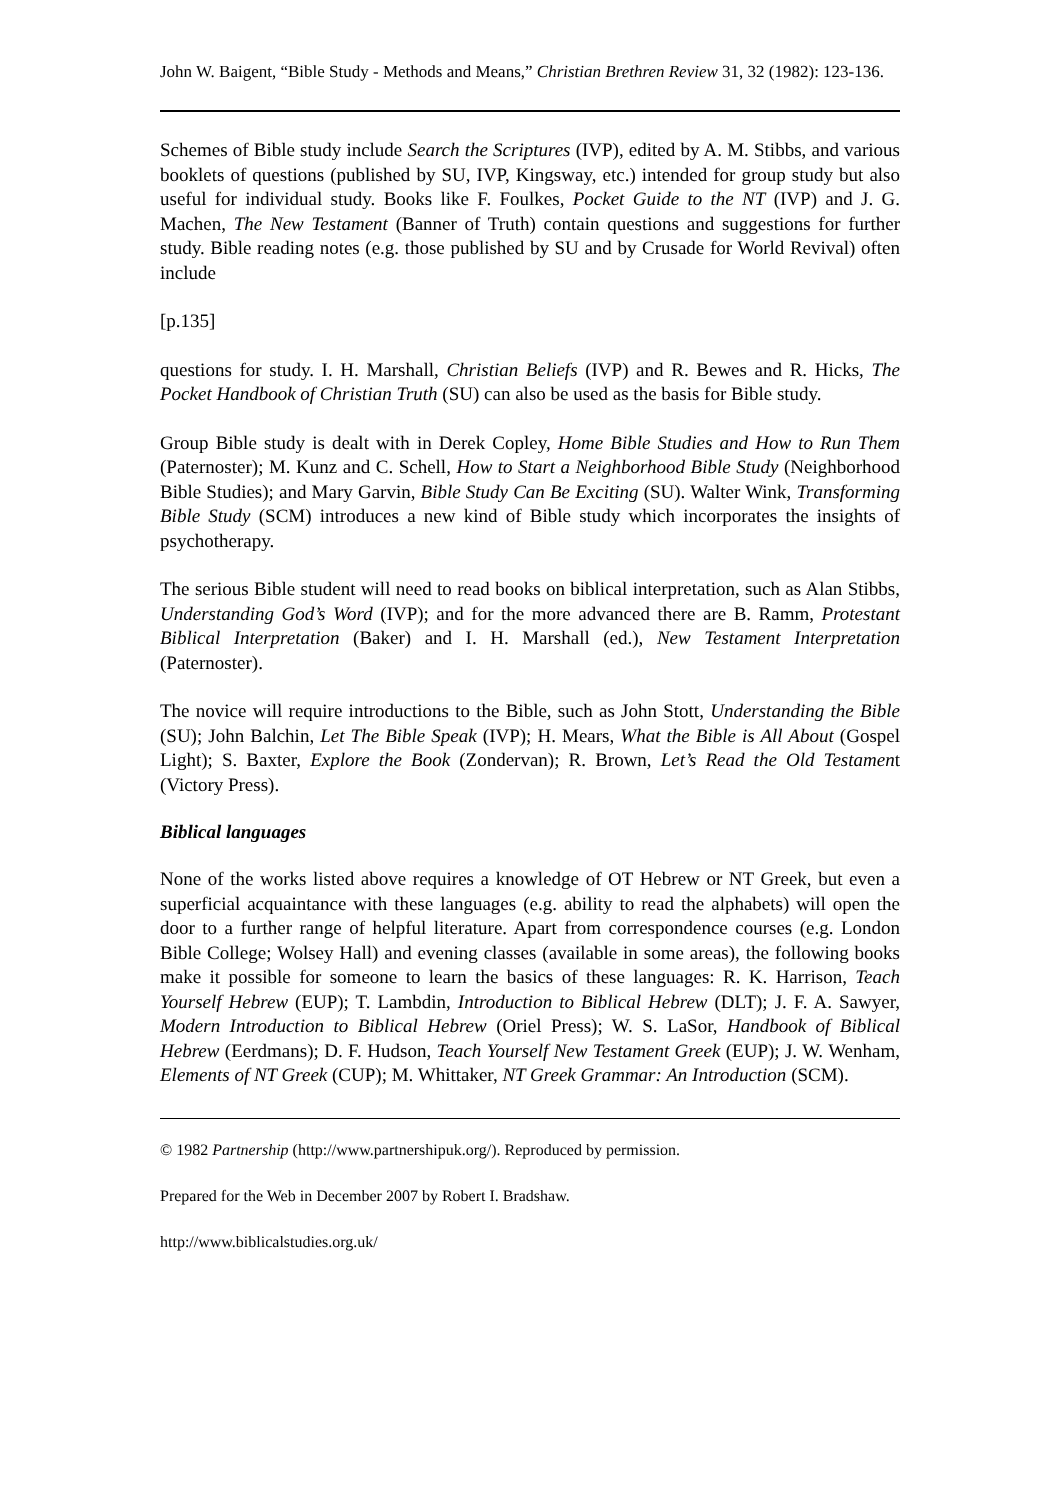John W. Baigent, “Bible Study - Methods and Means,” Christian Brethren Review 31, 32 (1982): 123-136.
Schemes of Bible study include Search the Scriptures (IVP), edited by A. M. Stibbs, and various booklets of questions (published by SU, IVP, Kingsway, etc.) intended for group study but also useful for individual study. Books like F. Foulkes, Pocket Guide to the NT (IVP) and J. G. Machen, The New Testament (Banner of Truth) contain questions and suggestions for further study. Bible reading notes (e.g. those published by SU and by Crusade for World Revival) often include
[p.135]
questions for study. I. H. Marshall, Christian Beliefs (IVP) and R. Bewes and R. Hicks, The Pocket Handbook of Christian Truth (SU) can also be used as the basis for Bible study.
Group Bible study is dealt with in Derek Copley, Home Bible Studies and How to Run Them (Paternoster); M. Kunz and C. Schell, How to Start a Neighborhood Bible Study (Neighborhood Bible Studies); and Mary Garvin, Bible Study Can Be Exciting (SU). Walter Wink, Transforming Bible Study (SCM) introduces a new kind of Bible study which incorporates the insights of psychotherapy.
The serious Bible student will need to read books on biblical interpretation, such as Alan Stibbs, Understanding God’s Word (IVP); and for the more advanced there are B. Ramm, Protestant Biblical Interpretation (Baker) and I. H. Marshall (ed.), New Testament Interpretation (Paternoster).
The novice will require introductions to the Bible, such as John Stott, Understanding the Bible (SU); John Balchin, Let The Bible Speak (IVP); H. Mears, What the Bible is All About (Gospel Light); S. Baxter, Explore the Book (Zondervan); R. Brown, Let’s Read the Old Testament (Victory Press).
Biblical languages
None of the works listed above requires a knowledge of OT Hebrew or NT Greek, but even a superficial acquaintance with these languages (e.g. ability to read the alphabets) will open the door to a further range of helpful literature. Apart from correspondence courses (e.g. London Bible College; Wolsey Hall) and evening classes (available in some areas), the following books make it possible for someone to learn the basics of these languages: R. K. Harrison, Teach Yourself Hebrew (EUP); T. Lambdin, Introduction to Biblical Hebrew (DLT); J. F. A. Sawyer, Modern Introduction to Biblical Hebrew (Oriel Press); W. S. LaSor, Handbook of Biblical Hebrew (Eerdmans); D. F. Hudson, Teach Yourself New Testament Greek (EUP); J. W. Wenham, Elements of NT Greek (CUP); M. Whittaker, NT Greek Grammar: An Introduction (SCM).
© 1982 Partnership (http://www.partnershipuk.org/). Reproduced by permission.
Prepared for the Web in December 2007 by Robert I. Bradshaw.
http://www.biblicalstudies.org.uk/